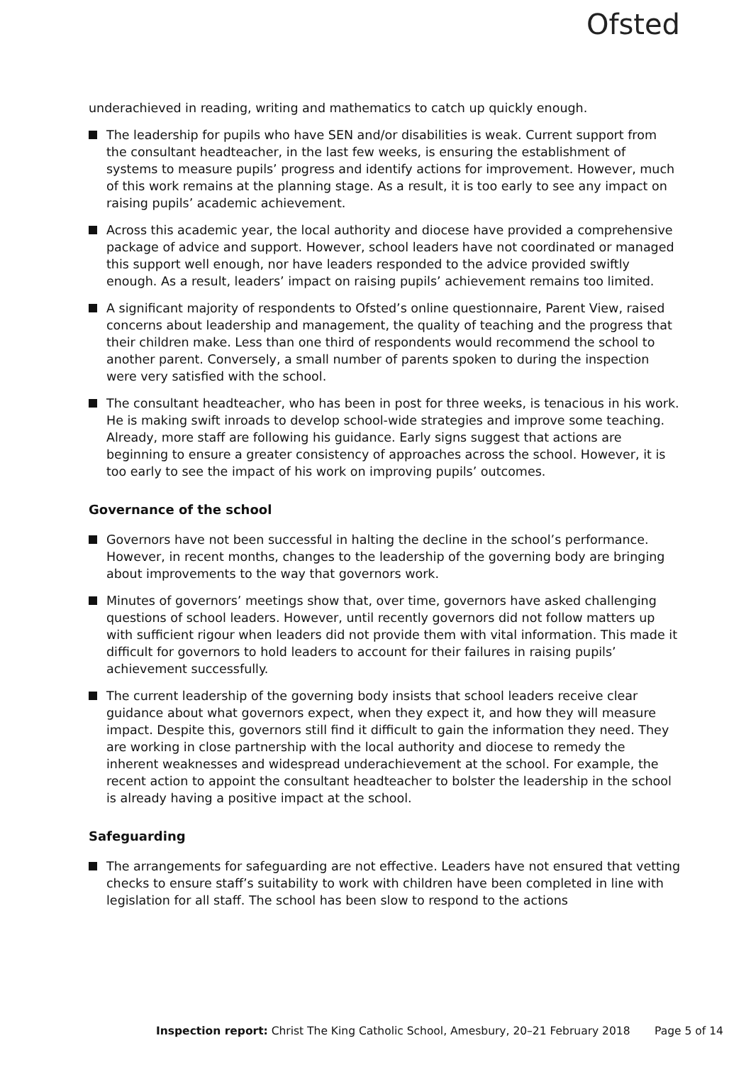Ofsted
underachieved in reading, writing and mathematics to catch up quickly enough.
The leadership for pupils who have SEN and/or disabilities is weak. Current support from the consultant headteacher, in the last few weeks, is ensuring the establishment of systems to measure pupils’ progress and identify actions for improvement. However, much of this work remains at the planning stage. As a result, it is too early to see any impact on raising pupils’ academic achievement.
Across this academic year, the local authority and diocese have provided a comprehensive package of advice and support. However, school leaders have not coordinated or managed this support well enough, nor have leaders responded to the advice provided swiftly enough. As a result, leaders’ impact on raising pupils’ achievement remains too limited.
A significant majority of respondents to Ofsted’s online questionnaire, Parent View, raised concerns about leadership and management, the quality of teaching and the progress that their children make. Less than one third of respondents would recommend the school to another parent. Conversely, a small number of parents spoken to during the inspection were very satisfied with the school.
The consultant headteacher, who has been in post for three weeks, is tenacious in his work. He is making swift inroads to develop school-wide strategies and improve some teaching. Already, more staff are following his guidance. Early signs suggest that actions are beginning to ensure a greater consistency of approaches across the school. However, it is too early to see the impact of his work on improving pupils’ outcomes.
Governance of the school
Governors have not been successful in halting the decline in the school’s performance. However, in recent months, changes to the leadership of the governing body are bringing about improvements to the way that governors work.
Minutes of governors’ meetings show that, over time, governors have asked challenging questions of school leaders. However, until recently governors did not follow matters up with sufficient rigour when leaders did not provide them with vital information. This made it difficult for governors to hold leaders to account for their failures in raising pupils’ achievement successfully.
The current leadership of the governing body insists that school leaders receive clear guidance about what governors expect, when they expect it, and how they will measure impact. Despite this, governors still find it difficult to gain the information they need. They are working in close partnership with the local authority and diocese to remedy the inherent weaknesses and widespread underachievement at the school. For example, the recent action to appoint the consultant headteacher to bolster the leadership in the school is already having a positive impact at the school.
Safeguarding
The arrangements for safeguarding are not effective. Leaders have not ensured that vetting checks to ensure staff’s suitability to work with children have been completed in line with legislation for all staff. The school has been slow to respond to the actions
Inspection report: Christ The King Catholic School, Amesbury, 20–21 February 2018 Page 5 of 14